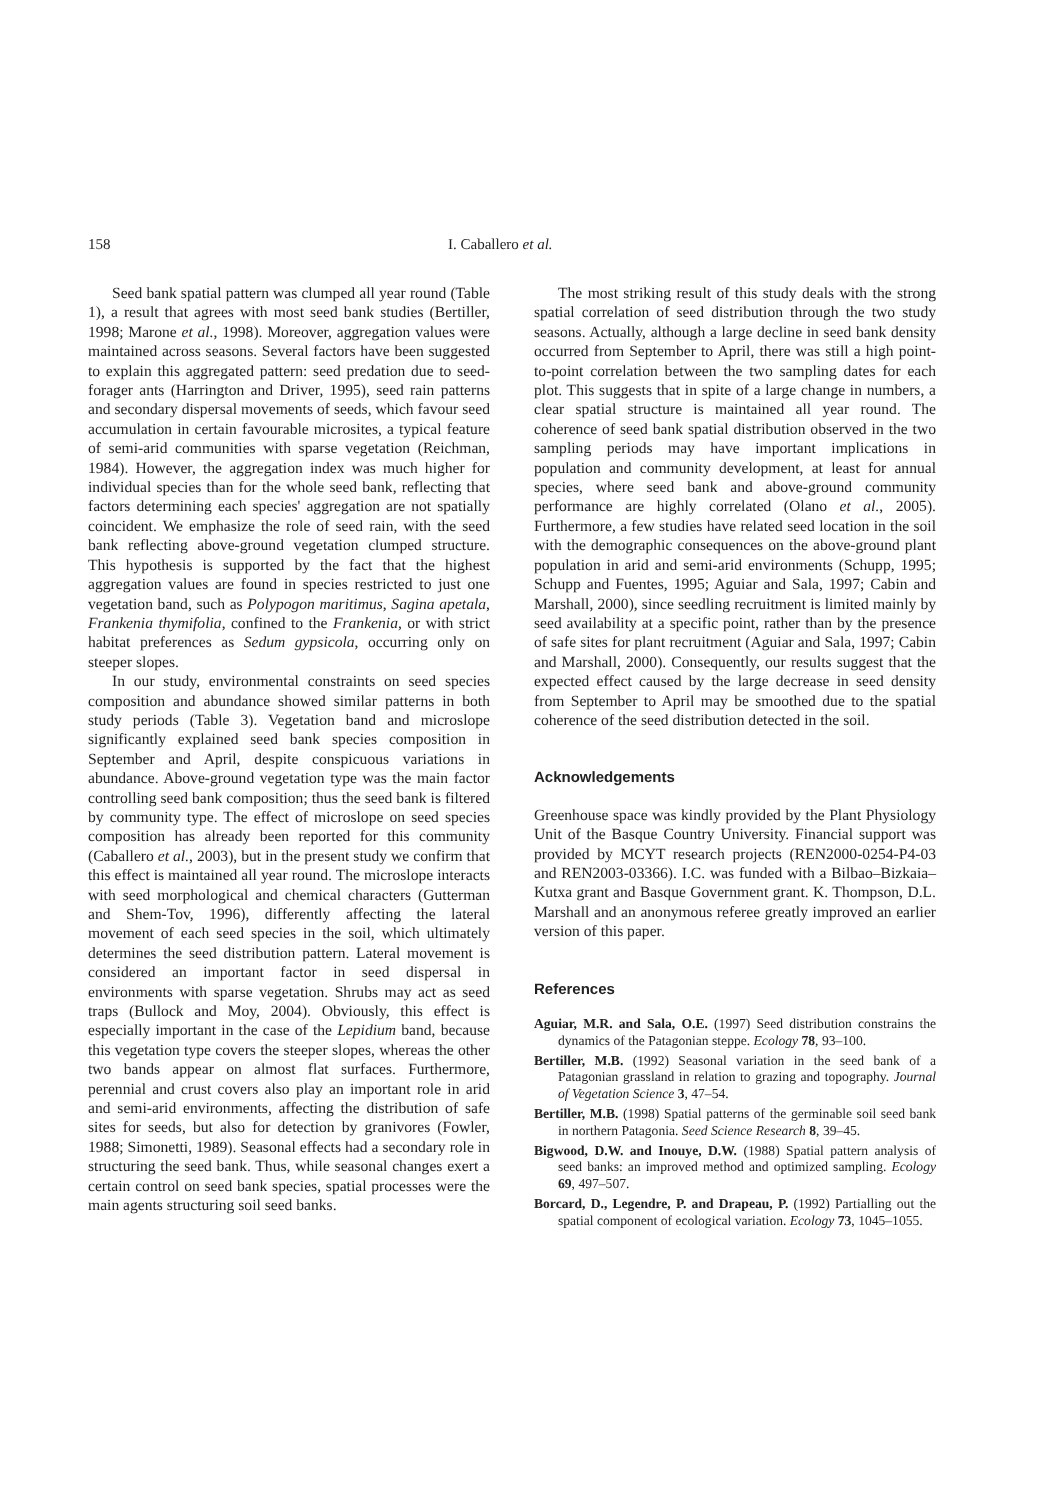158 I. Caballero et al.
Seed bank spatial pattern was clumped all year round (Table 1), a result that agrees with most seed bank studies (Bertiller, 1998; Marone et al., 1998). Moreover, aggregation values were maintained across seasons. Several factors have been suggested to explain this aggregated pattern: seed predation due to seed-forager ants (Harrington and Driver, 1995), seed rain patterns and secondary dispersal movements of seeds, which favour seed accumulation in certain favourable microsites, a typical feature of semi-arid communities with sparse vegetation (Reichman, 1984). However, the aggregation index was much higher for individual species than for the whole seed bank, reflecting that factors determining each species' aggregation are not spatially coincident. We emphasize the role of seed rain, with the seed bank reflecting above-ground vegetation clumped structure. This hypothesis is supported by the fact that the highest aggregation values are found in species restricted to just one vegetation band, such as Polypogon maritimus, Sagina apetala, Frankenia thymifolia, confined to the Frankenia, or with strict habitat preferences as Sedum gypsicola, occurring only on steeper slopes.
In our study, environmental constraints on seed species composition and abundance showed similar patterns in both study periods (Table 3). Vegetation band and microslope significantly explained seed bank species composition in September and April, despite conspicuous variations in abundance. Above-ground vegetation type was the main factor controlling seed bank composition; thus the seed bank is filtered by community type. The effect of microslope on seed species composition has already been reported for this community (Caballero et al., 2003), but in the present study we confirm that this effect is maintained all year round. The microslope interacts with seed morphological and chemical characters (Gutterman and Shem-Tov, 1996), differently affecting the lateral movement of each seed species in the soil, which ultimately determines the seed distribution pattern. Lateral movement is considered an important factor in seed dispersal in environments with sparse vegetation. Shrubs may act as seed traps (Bullock and Moy, 2004). Obviously, this effect is especially important in the case of the Lepidium band, because this vegetation type covers the steeper slopes, whereas the other two bands appear on almost flat surfaces. Furthermore, perennial and crust covers also play an important role in arid and semi-arid environments, affecting the distribution of safe sites for seeds, but also for detection by granivores (Fowler, 1988; Simonetti, 1989). Seasonal effects had a secondary role in structuring the seed bank. Thus, while seasonal changes exert a certain control on seed bank species, spatial processes were the main agents structuring soil seed banks.
The most striking result of this study deals with the strong spatial correlation of seed distribution through the two study seasons. Actually, although a large decline in seed bank density occurred from September to April, there was still a high point-to-point correlation between the two sampling dates for each plot. This suggests that in spite of a large change in numbers, a clear spatial structure is maintained all year round. The coherence of seed bank spatial distribution observed in the two sampling periods may have important implications in population and community development, at least for annual species, where seed bank and above-ground community performance are highly correlated (Olano et al., 2005). Furthermore, a few studies have related seed location in the soil with the demographic consequences on the above-ground plant population in arid and semi-arid environments (Schupp, 1995; Schupp and Fuentes, 1995; Aguiar and Sala, 1997; Cabin and Marshall, 2000), since seedling recruitment is limited mainly by seed availability at a specific point, rather than by the presence of safe sites for plant recruitment (Aguiar and Sala, 1997; Cabin and Marshall, 2000). Consequently, our results suggest that the expected effect caused by the large decrease in seed density from September to April may be smoothed due to the spatial coherence of the seed distribution detected in the soil.
Acknowledgements
Greenhouse space was kindly provided by the Plant Physiology Unit of the Basque Country University. Financial support was provided by MCYT research projects (REN2000-0254-P4-03 and REN2003-03366). I.C. was funded with a Bilbao–Bizkaia–Kutxa grant and Basque Government grant. K. Thompson, D.L. Marshall and an anonymous referee greatly improved an earlier version of this paper.
References
Aguiar, M.R. and Sala, O.E. (1997) Seed distribution constrains the dynamics of the Patagonian steppe. Ecology 78, 93–100.
Bertiller, M.B. (1992) Seasonal variation in the seed bank of a Patagonian grassland in relation to grazing and topography. Journal of Vegetation Science 3, 47–54.
Bertiller, M.B. (1998) Spatial patterns of the germinable soil seed bank in northern Patagonia. Seed Science Research 8, 39–45.
Bigwood, D.W. and Inouye, D.W. (1988) Spatial pattern analysis of seed banks: an improved method and optimized sampling. Ecology 69, 497–507.
Borcard, D., Legendre, P. and Drapeau, P. (1992) Partialling out the spatial component of ecological variation. Ecology 73, 1045–1055.